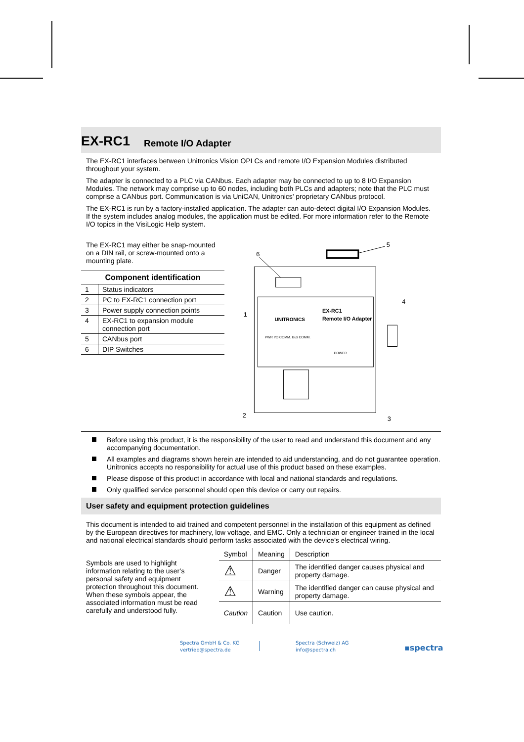EX-RC1 Remote I/O Adapter
The EX-RC1 interfaces between Unitronics Vision OPLCs and remote I/O Expansion Modules distributed throughout your system.
The adapter is connected to a PLC via CANbus. Each adapter may be connected to up to 8 I/O Expansion Modules. The network may comprise up to 60 nodes, including both PLCs and adapters; note that the PLC must comprise a CANbus port. Communication is via UniCAN, Unitronics’ proprietary CANbus protocol.
The EX-RC1 is run by a factory-installed application. The adapter can auto-detect digital I/O Expansion Modules. If the system includes analog modules, the application must be edited. For more information refer to the Remote I/O topics in the VisiLogic Help system.
The EX-RC1 may either be snap-mounted on a DIN rail, or screw-mounted onto a mounting plate.
| Component identification | |
| --- | --- |
| 1 | Status indicators |
| 2 | PC to EX-RC1 connection port |
| 3 | Power supply connection points |
| 4 | EX-RC1 to expansion module connection port |
| 5 | CANbus port |
| 6 | DIP Switches |
EX-RC1
Remote I/O Adapter
UNITRONICS
PWR I/O COMM. Bus COMM.
POWER
6
5
4
1
2
3
Before using this product, it is the responsibility of the user to read and understand this document and any accompanying documentation.
All examples and diagrams shown herein are intended to aid understanding, and do not guarantee operation. Unitronics accepts no responsibility for actual use of this product based on these examples.
Please dispose of this product in accordance with local and national standards and regulations.
Only qualified service personnel should open this device or carry out repairs.
User safety and equipment protection guidelines
This document is intended to aid trained and competent personnel in the installation of this equipment as defined by the European directives for machinery, low voltage, and EMC. Only a technician or engineer trained in the local and national electrical standards should perform tasks associated with the device’s electrical wiring.
Symbols are used to highlight information relating to the user’s personal safety and equipment protection throughout this document. When these symbols appear, the associated information must be read carefully and understood fully.
| Symbol | Meaning | Description |
| --- | --- | --- |
| ⚠ | Danger | The identified danger causes physical and property damage. |
| ⚠ | Warning | The identified danger can cause physical and property damage. |
| Caution | Caution | Use caution. |
Spectra GmbH & Co. KG
vertrieb@spectra.de
Spectra (Schweiz) AG
info@spectra.ch
▪spectra